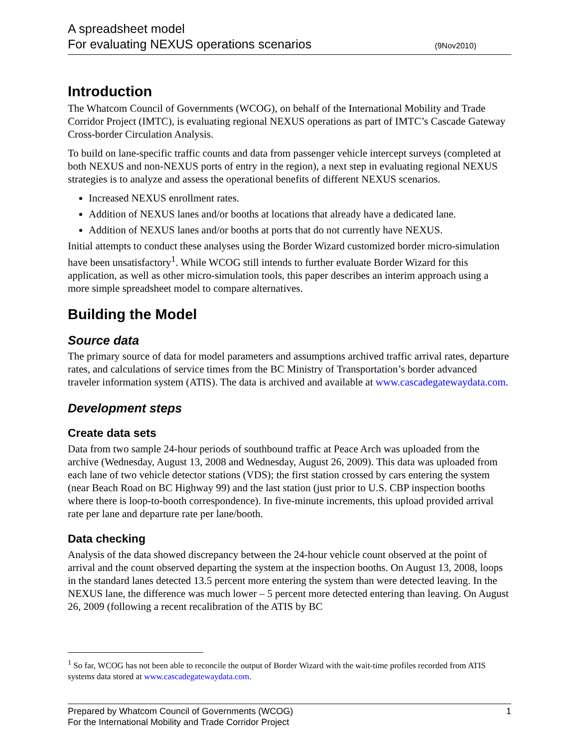A spreadsheet model
For evaluating NEXUS operations scenarios (9Nov2010)
Introduction
The Whatcom Council of Governments (WCOG), on behalf of the International Mobility and Trade Corridor Project (IMTC), is evaluating regional NEXUS operations as part of IMTC’s Cascade Gateway Cross-border Circulation Analysis.
To build on lane-specific traffic counts and data from passenger vehicle intercept surveys (completed at both NEXUS and non-NEXUS ports of entry in the region), a next step in evaluating regional NEXUS strategies is to analyze and assess the operational benefits of different NEXUS scenarios.
Increased NEXUS enrollment rates.
Addition of NEXUS lanes and/or booths at locations that already have a dedicated lane.
Addition of NEXUS lanes and/or booths at ports that do not currently have NEXUS.
Initial attempts to conduct these analyses using the Border Wizard customized border micro-simulation have been unsatisfactory<sup>1</sup>. While WCOG still intends to further evaluate Border Wizard for this application, as well as other micro-simulation tools, this paper describes an interim approach using a more simple spreadsheet model to compare alternatives.
Building the Model
Source data
The primary source of data for model parameters and assumptions archived traffic arrival rates, departure rates, and calculations of service times from the BC Ministry of Transportation’s border advanced traveler information system (ATIS). The data is archived and available at www.cascadegatewaydata.com.
Development steps
Create data sets
Data from two sample 24-hour periods of southbound traffic at Peace Arch was uploaded from the archive (Wednesday, August 13, 2008 and Wednesday, August 26, 2009). This data was uploaded from each lane of two vehicle detector stations (VDS); the first station crossed by cars entering the system (near Beach Road on BC Highway 99) and the last station (just prior to U.S. CBP inspection booths where there is loop-to-booth correspondence). In five-minute increments, this upload provided arrival rate per lane and departure rate per lane/booth.
Data checking
Analysis of the data showed discrepancy between the 24-hour vehicle count observed at the point of arrival and the count observed departing the system at the inspection booths. On August 13, 2008, loops in the standard lanes detected 13.5 percent more entering the system than were detected leaving. In the NEXUS lane, the difference was much lower – 5 percent more detected entering than leaving. On August 26, 2009 (following a recent recalibration of the ATIS by BC
<sup>1</sup> So far, WCOG has not been able to reconcile the output of Border Wizard with the wait-time profiles recorded from ATIS systems data stored at www.cascadegatewaydata.com.
Prepared by Whatcom Council of Governments (WCOG) 1
For the International Mobility and Trade Corridor Project